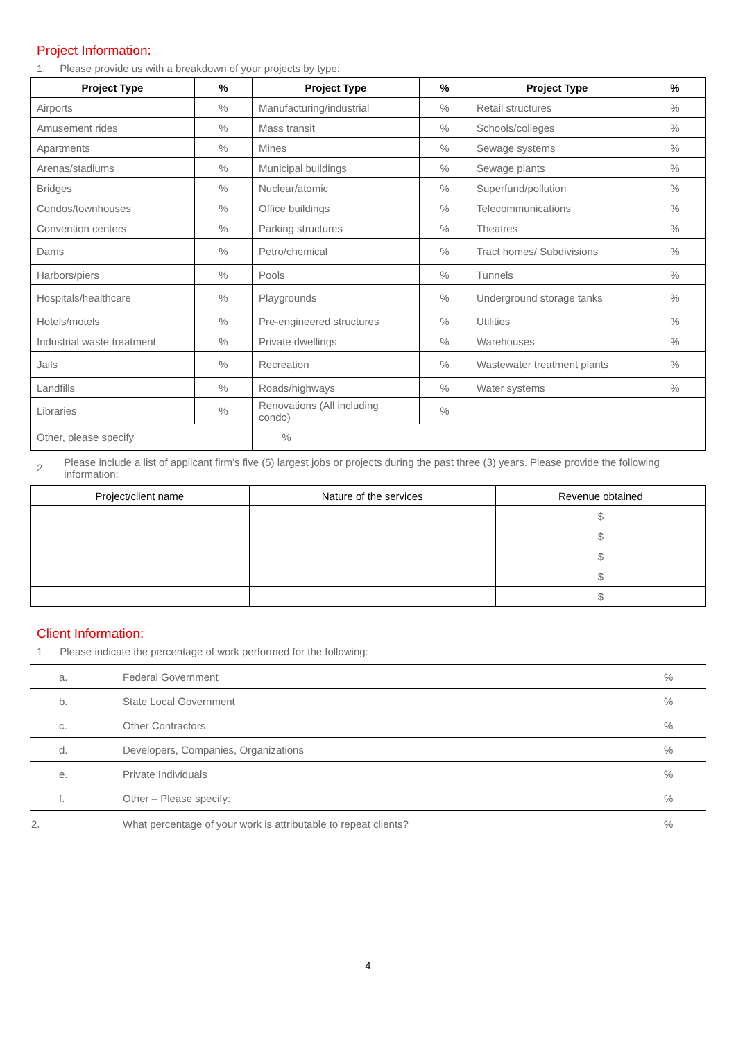Project Information:
1. Please provide us with a breakdown of your projects by type:
| Project Type | % | Project Type | % | Project Type | % |
| --- | --- | --- | --- | --- | --- |
| Airports | % | Manufacturing/industrial | % | Retail structures | % |
| Amusement rides | % | Mass transit | % | Schools/colleges | % |
| Apartments | % | Mines | % | Sewage systems | % |
| Arenas/stadiums | % | Municipal buildings | % | Sewage plants | % |
| Bridges | % | Nuclear/atomic | % | Superfund/pollution | % |
| Condos/townhouses | % | Office buildings | % | Telecommunications | % |
| Convention centers | % | Parking structures | % | Theatres | % |
| Dams | % | Petro/chemical | % | Tract homes/ Subdivisions | % |
| Harbors/piers | % | Pools | % | Tunnels | % |
| Hospitals/healthcare | % | Playgrounds | % | Underground storage tanks | % |
| Hotels/motels | % | Pre-engineered structures | % | Utilities | % |
| Industrial waste treatment | % | Private dwellings | % | Warehouses | % |
| Jails | % | Recreation | % | Wastewater treatment plants | % |
| Landfills | % | Roads/highways | % | Water systems | % |
| Libraries | % | Renovations (All including condo) | % | | |
| Other, please specify | | % | | | |
2. Please include a list of applicant firm’s five (5) largest jobs or projects during the past three (3) years. Please provide the following information:
| Project/client name | Nature of the services | Revenue obtained |
| --- | --- | --- |
| | | $ |
| | | $ |
| | | $ |
| | | $ |
| | | $ |
Client Information:
1. Please indicate the percentage of work performed for the following:
| a. | Federal Government | % |
| b. | State Local Government | % |
| c. | Other Contractors | % |
| d. | Developers, Companies, Organizations | % |
| e. | Private Individuals | % |
| f. | Other – Please specify: | % |
| 2. | What percentage of your work is attributable to repeat clients? | % |
4